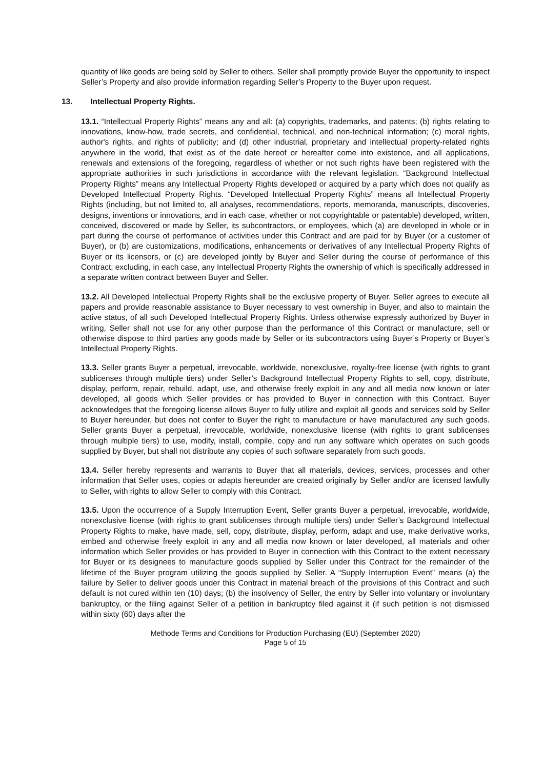quantity of like goods are being sold by Seller to others. Seller shall promptly provide Buyer the opportunity to inspect Seller’s Property and also provide information regarding Seller’s Property to the Buyer upon request.
13. Intellectual Property Rights.
13.1. “Intellectual Property Rights” means any and all: (a) copyrights, trademarks, and patents; (b) rights relating to innovations, know-how, trade secrets, and confidential, technical, and non-technical information; (c) moral rights, author's rights, and rights of publicity; and (d) other industrial, proprietary and intellectual property-related rights anywhere in the world, that exist as of the date hereof or hereafter come into existence, and all applications, renewals and extensions of the foregoing, regardless of whether or not such rights have been registered with the appropriate authorities in such jurisdictions in accordance with the relevant legislation. “Background Intellectual Property Rights” means any Intellectual Property Rights developed or acquired by a party which does not qualify as Developed Intellectual Property Rights. “Developed Intellectual Property Rights” means all Intellectual Property Rights (including, but not limited to, all analyses, recommendations, reports, memoranda, manuscripts, discoveries, designs, inventions or innovations, and in each case, whether or not copyrightable or patentable) developed, written, conceived, discovered or made by Seller, its subcontractors, or employees, which (a) are developed in whole or in part during the course of performance of activities under this Contract and are paid for by Buyer (or a customer of Buyer), or (b) are customizations, modifications, enhancements or derivatives of any Intellectual Property Rights of Buyer or its licensors, or (c) are developed jointly by Buyer and Seller during the course of performance of this Contract; excluding, in each case, any Intellectual Property Rights the ownership of which is specifically addressed in a separate written contract between Buyer and Seller.
13.2. All Developed Intellectual Property Rights shall be the exclusive property of Buyer. Seller agrees to execute all papers and provide reasonable assistance to Buyer necessary to vest ownership in Buyer, and also to maintain the active status, of all such Developed Intellectual Property Rights. Unless otherwise expressly authorized by Buyer in writing, Seller shall not use for any other purpose than the performance of this Contract or manufacture, sell or otherwise dispose to third parties any goods made by Seller or its subcontractors using Buyer’s Property or Buyer’s Intellectual Property Rights.
13.3. Seller grants Buyer a perpetual, irrevocable, worldwide, nonexclusive, royalty-free license (with rights to grant sublicenses through multiple tiers) under Seller’s Background Intellectual Property Rights to sell, copy, distribute, display, perform, repair, rebuild, adapt, use, and otherwise freely exploit in any and all media now known or later developed, all goods which Seller provides or has provided to Buyer in connection with this Contract. Buyer acknowledges that the foregoing license allows Buyer to fully utilize and exploit all goods and services sold by Seller to Buyer hereunder, but does not confer to Buyer the right to manufacture or have manufactured any such goods. Seller grants Buyer a perpetual, irrevocable, worldwide, nonexclusive license (with rights to grant sublicenses through multiple tiers) to use, modify, install, compile, copy and run any software which operates on such goods supplied by Buyer, but shall not distribute any copies of such software separately from such goods.
13.4. Seller hereby represents and warrants to Buyer that all materials, devices, services, processes and other information that Seller uses, copies or adapts hereunder are created originally by Seller and/or are licensed lawfully to Seller, with rights to allow Seller to comply with this Contract.
13.5. Upon the occurrence of a Supply Interruption Event, Seller grants Buyer a perpetual, irrevocable, worldwide, nonexclusive license (with rights to grant sublicenses through multiple tiers) under Seller’s Background Intellectual Property Rights to make, have made, sell, copy, distribute, display, perform, adapt and use, make derivative works, embed and otherwise freely exploit in any and all media now known or later developed, all materials and other information which Seller provides or has provided to Buyer in connection with this Contract to the extent necessary for Buyer or its designees to manufacture goods supplied by Seller under this Contract for the remainder of the lifetime of the Buyer program utilizing the goods supplied by Seller. A “Supply Interruption Event” means (a) the failure by Seller to deliver goods under this Contract in material breach of the provisions of this Contract and such default is not cured within ten (10) days; (b) the insolvency of Seller, the entry by Seller into voluntary or involuntary bankruptcy, or the filing against Seller of a petition in bankruptcy filed against it (if such petition is not dismissed within sixty (60) days after the
Methode Terms and Conditions for Production Purchasing (EU) (September 2020)
Page 5 of 15